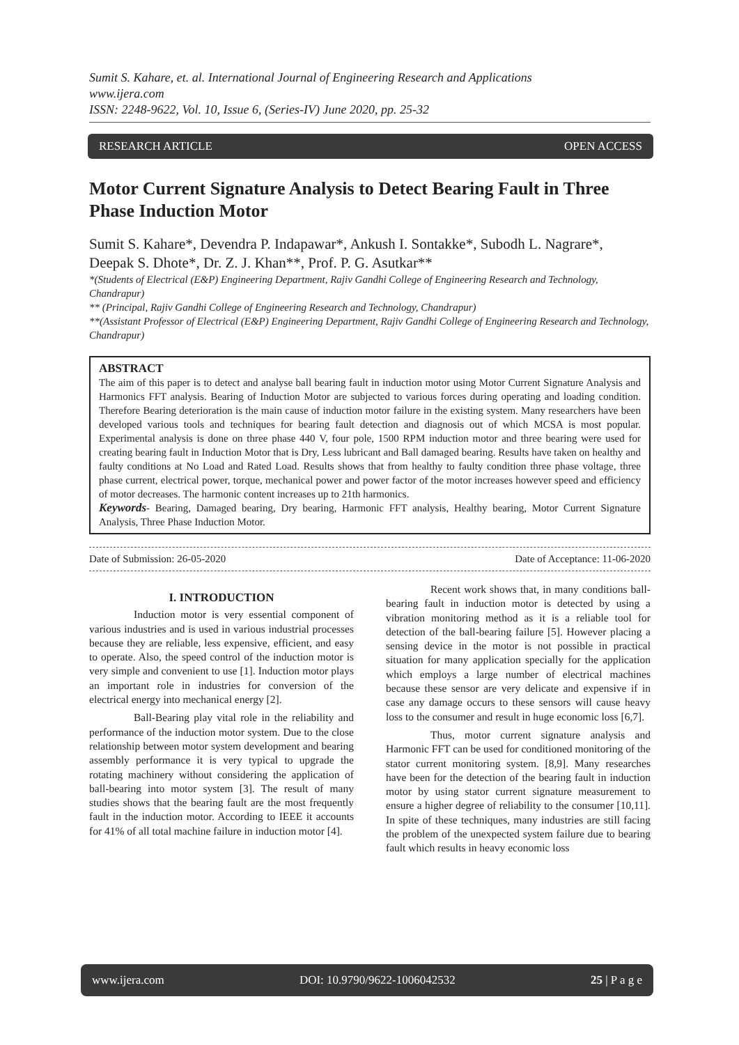Sumit S. Kahare, et. al. International Journal of Engineering Research and Applications
www.ijera.com
ISSN: 2248-9622, Vol. 10, Issue 6, (Series-IV) June 2020, pp. 25-32
RESEARCH ARTICLE OPEN ACCESS
Motor Current Signature Analysis to Detect Bearing Fault in Three Phase Induction Motor
Sumit S. Kahare*, Devendra P. Indapawar*, Ankush I. Sontakke*, Subodh L. Nagrare*, Deepak S. Dhote*, Dr. Z. J. Khan**, Prof. P. G. Asutkar**
*(Students of Electrical (E&P) Engineering Department, Rajiv Gandhi College of Engineering Research and Technology, Chandrapur)
** (Principal, Rajiv Gandhi College of Engineering Research and Technology, Chandrapur)
**(Assistant Professor of Electrical (E&P) Engineering Department, Rajiv Gandhi College of Engineering Research and Technology, Chandrapur)
ABSTRACT
The aim of this paper is to detect and analyse ball bearing fault in induction motor using Motor Current Signature Analysis and Harmonics FFT analysis. Bearing of Induction Motor are subjected to various forces during operating and loading condition. Therefore Bearing deterioration is the main cause of induction motor failure in the existing system. Many researchers have been developed various tools and techniques for bearing fault detection and diagnosis out of which MCSA is most popular. Experimental analysis is done on three phase 440 V, four pole, 1500 RPM induction motor and three bearing were used for creating bearing fault in Induction Motor that is Dry, Less lubricant and Ball damaged bearing. Results have taken on healthy and faulty conditions at No Load and Rated Load. Results shows that from healthy to faulty condition three phase voltage, three phase current, electrical power, torque, mechanical power and power factor of the motor increases however speed and efficiency of motor decreases. The harmonic content increases up to 21th harmonics.
Keywords- Bearing, Damaged bearing, Dry bearing, Harmonic FFT analysis, Healthy bearing, Motor Current Signature Analysis, Three Phase Induction Motor.
Date of Submission: 26-05-2020 Date of Acceptance: 11-06-2020
I. INTRODUCTION
Induction motor is very essential component of various industries and is used in various industrial processes because they are reliable, less expensive, efficient, and easy to operate. Also, the speed control of the induction motor is very simple and convenient to use [1]. Induction motor plays an important role in industries for conversion of the electrical energy into mechanical energy [2].
Ball-Bearing play vital role in the reliability and performance of the induction motor system. Due to the close relationship between motor system development and bearing assembly performance it is very typical to upgrade the rotating machinery without considering the application of ball-bearing into motor system [3]. The result of many studies shows that the bearing fault are the most frequently fault in the induction motor. According to IEEE it accounts for 41% of all total machine failure in induction motor [4].
Recent work shows that, in many conditions ball-bearing fault in induction motor is detected by using a vibration monitoring method as it is a reliable tool for detection of the ball-bearing failure [5]. However placing a sensing device in the motor is not possible in practical situation for many application specially for the application which employs a large number of electrical machines because these sensor are very delicate and expensive if in case any damage occurs to these sensors will cause heavy loss to the consumer and result in huge economic loss [6,7].
Thus, motor current signature analysis and Harmonic FFT can be used for conditioned monitoring of the stator current monitoring system. [8,9]. Many researches have been for the detection of the bearing fault in induction motor by using stator current signature measurement to ensure a higher degree of reliability to the consumer [10,11]. In spite of these techniques, many industries are still facing the problem of the unexpected system failure due to bearing fault which results in heavy economic loss
www.ijera.com DOI: 10.9790/9622-1006042532 25 | P a g e